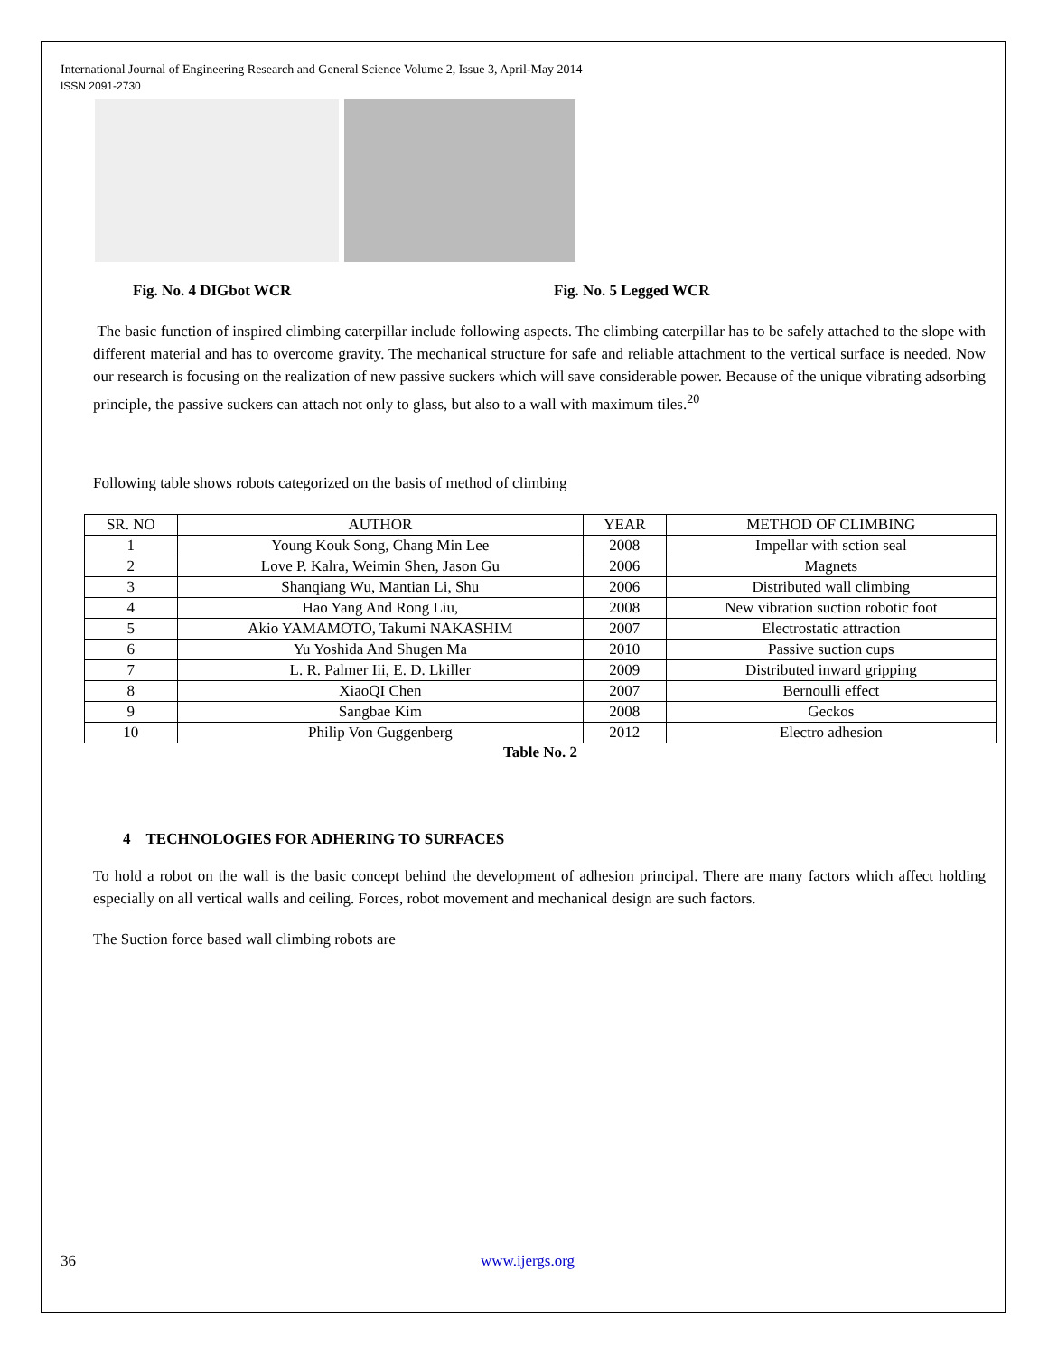International Journal of Engineering Research and General Science Volume 2, Issue 3, April-May 2014
ISSN 2091-2730
Fig. No. 4 DIGbot WCR Fig. No. 5 Legged WCR
The basic function of inspired climbing caterpillar include following aspects. The climbing caterpillar has to be safely attached to the slope with different material and has to overcome gravity. The mechanical structure for safe and reliable attachment to the vertical surface is needed. Now our research is focusing on the realization of new passive suckers which will save considerable power. Because of the unique vibrating adsorbing principle, the passive suckers can attach not only to glass, but also to a wall with maximum tiles.<sup>20</sup>
Following table shows robots categorized on the basis of method of climbing
| SR. NO | AUTHOR | YEAR | METHOD OF CLIMBING |
| --- | --- | --- | --- |
| 1 | Young Kouk Song, Chang Min Lee | 2008 | Impellar with sction seal |
| 2 | Love P. Kalra, Weimin Shen, Jason Gu | 2006 | Magnets |
| 3 | Shanqiang Wu, Mantian Li, Shu | 2006 | Distributed wall climbing |
| 4 | Hao Yang And Rong Liu, | 2008 | New vibration suction robotic foot |
| 5 | Akio YAMAMOTO, Takumi NAKASHIM | 2007 | Electrostatic attraction |
| 6 | Yu Yoshida And Shugen Ma | 2010 | Passive suction cups |
| 7 | L. R. Palmer Iii, E. D. Lkiller | 2009 | Distributed inward gripping |
| 8 | XiaoQI Chen | 2007 | Bernoulli effect |
| 9 | Sangbae Kim | 2008 | Geckos |
| 10 | Philip Von Guggenberg | 2012 | Electro adhesion |
Table No. 2
4 TECHNOLOGIES FOR ADHERING TO SURFACES
To hold a robot on the wall is the basic concept behind the development of adhesion principal. There are many factors which affect holding especially on all vertical walls and ceiling. Forces, robot movement and mechanical design are such factors.
The Suction force based wall climbing robots are
36 www.ijergs.org